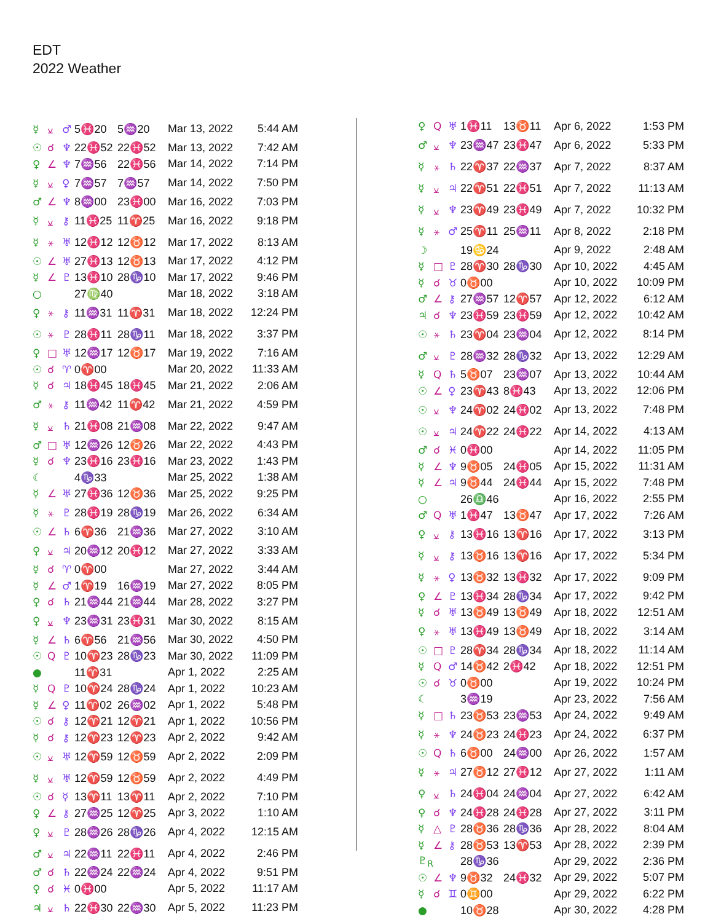EDT
2022 Weather
| ☿ | ⚺ | ♂ | 5♓20 | 5♒20 | Mar 13, 2022 | 5:44 AM |
| ☉ | ☌ | ♆ | 22♓52 | 22♓52 | Mar 13, 2022 | 7:42 AM |
| ♀ | ∠ | ♆ | 7♒56 | 22♓56 | Mar 14, 2022 | 7:14 PM |
| ☿ | ⚺ | ♀ | 7♒57 | 7♒57 | Mar 14, 2022 | 7:50 PM |
| ♂ | ∠ | ♆ | 8♒00 | 23♓00 | Mar 16, 2022 | 7:03 PM |
| ☿ | ⚺ | ⚷ | 11♓25 | 11♈25 | Mar 16, 2022 | 9:18 PM |
| ☿ | ⚹ | ♅ | 12♓12 | 12♉12 | Mar 17, 2022 | 8:13 AM |
| ☉ | ∠ | ♅ | 27♓13 | 12♉13 | Mar 17, 2022 | 4:12 PM |
| ☿ | ∠ | ♇ | 13♓10 | 28♑10 | Mar 17, 2022 | 9:46 PM |
| ○ | | | 27♍40 | | Mar 18, 2022 | 3:18 AM |
| ♀ | ⚹ | ⚷ | 11♒31 | 11♈31 | Mar 18, 2022 | 12:24 PM |
| ☉ | ⚹ | ♇ | 28♓11 | 28♑11 | Mar 18, 2022 | 3:37 PM |
| ♀ | □ | ♅ | 12♒17 | 12♉17 | Mar 19, 2022 | 7:16 AM |
| ☉ | ☌ | ♈ | 0♈00 | | Mar 20, 2022 | 11:33 AM |
| ☿ | ☌ | ♃ | 18♓45 | 18♓45 | Mar 21, 2022 | 2:06 AM |
| ♂ | ⚹ | ⚷ | 11♒42 | 11♈42 | Mar 21, 2022 | 4:59 PM |
| ☿ | ⚺ | ♄ | 21♓08 | 21♒08 | Mar 22, 2022 | 9:47 AM |
| ♂ | □ | ♅ | 12♒26 | 12♉26 | Mar 22, 2022 | 4:43 PM |
| ☿ | ☌ | ♆ | 23♓16 | 23♓16 | Mar 23, 2022 | 1:43 PM |
| ☾ | | | 4♑33 | | Mar 25, 2022 | 1:38 AM |
| ☿ | ∠ | ♅ | 27♓36 | 12♉36 | Mar 25, 2022 | 9:25 PM |
| ☿ | ⚹ | ♇ | 28♓19 | 28♑19 | Mar 26, 2022 | 6:34 AM |
| ☉ | ∠ | ♄ | 6♈36 | 21♒36 | Mar 27, 2022 | 3:10 AM |
| ♀ | ⚺ | ♃ | 20♒12 | 20♓12 | Mar 27, 2022 | 3:33 AM |
| ☿ | ☌ | ♈ | 0♈00 | | Mar 27, 2022 | 3:44 AM |
| ☿ | ∠ | ♂ | 1♈19 | 16♒19 | Mar 27, 2022 | 8:05 PM |
| ♀ | ☌ | ♄ | 21♒44 | 21♒44 | Mar 28, 2022 | 3:27 PM |
| ♀ | ⚺ | ♆ | 23♒31 | 23♓31 | Mar 30, 2022 | 8:15 AM |
| ☿ | ∠ | ♄ | 6♈56 | 21♒56 | Mar 30, 2022 | 4:50 PM |
| ☉ | Q | ♇ | 10♈23 | 28♑23 | Mar 30, 2022 | 11:09 PM |
| ● | | | 11♈31 | | Apr 1, 2022 | 2:25 AM |
| ☿ | Q | ♇ | 10♈24 | 28♑24 | Apr 1, 2022 | 10:23 AM |
| ☿ | ∠ | ♀ | 11♈02 | 26♒02 | Apr 1, 2022 | 5:48 PM |
| ☉ | ☌ | ⚷ | 12♈21 | 12♈21 | Apr 1, 2022 | 10:56 PM |
| ☿ | ☌ | ⚷ | 12♈23 | 12♈23 | Apr 2, 2022 | 9:42 AM |
| ☉ | ⚺ | ♅ | 12♈59 | 12♉59 | Apr 2, 2022 | 2:09 PM |
| ☿ | ⚺ | ♅ | 12♈59 | 12♉59 | Apr 2, 2022 | 4:49 PM |
| ☉ | ☌ | ☿ | 13♈11 | 13♈11 | Apr 2, 2022 | 7:10 PM |
| ♀ | ∠ | ⚷ | 27♒25 | 12♈25 | Apr 3, 2022 | 1:10 AM |
| ♀ | ⚺ | ♇ | 28♒26 | 28♑26 | Apr 4, 2022 | 12:15 AM |
| ♂ | ⚺ | ♃ | 22♒11 | 22♓11 | Apr 4, 2022 | 2:46 PM |
| ♂ | ☌ | ♄ | 22♒24 | 22♒24 | Apr 4, 2022 | 9:51 PM |
| ♀ | ☌ | ♓ | 0♓00 | | Apr 5, 2022 | 11:17 AM |
| ♃ | ⚺ | ♄ | 22♓30 | 22♒30 | Apr 5, 2022 | 11:23 PM |
| ♀ | Q | ♅ | 1♓11 | 13♉11 | Apr 6, 2022 | 1:53 PM |
| ♂ | ⚺ | ♆ | 23♒47 | 23♓47 | Apr 6, 2022 | 5:33 PM |
| ☿ | ⚹ | ♄ | 22♈37 | 22♒37 | Apr 7, 2022 | 8:37 AM |
| ☿ | ⚺ | ♃ | 22♈51 | 22♓51 | Apr 7, 2022 | 11:13 AM |
| ☿ | ⚺ | ♆ | 23♈49 | 23♓49 | Apr 7, 2022 | 10:32 PM |
| ☿ | ⚹ | ♂ | 25♈11 | 25♒11 | Apr 8, 2022 | 2:18 PM |
| ☽ | | | 19♋24 | | Apr 9, 2022 | 2:48 AM |
| ☿ | □ | ♇ | 28♈30 | 28♑30 | Apr 10, 2022 | 4:45 AM |
| ☿ | ☌ | ♉ | 0♉00 | | Apr 10, 2022 | 10:09 PM |
| ♂ | ∠ | ⚷ | 27♒57 | 12♈57 | Apr 12, 2022 | 6:12 AM |
| ♃ | ☌ | ♆ | 23♓59 | 23♓59 | Apr 12, 2022 | 10:42 AM |
| ☉ | ⚹ | ♄ | 23♈04 | 23♒04 | Apr 12, 2022 | 8:14 PM |
| ♂ | ⚺ | ♇ | 28♒32 | 28♑32 | Apr 13, 2022 | 12:29 AM |
| ☿ | Q | ♄ | 5♉07 | 23♒07 | Apr 13, 2022 | 10:44 AM |
| ☉ | ∠ | ♀ | 23♈43 | 8♓43 | Apr 13, 2022 | 12:06 PM |
| ☉ | ⚺ | ♆ | 24♈02 | 24♓02 | Apr 13, 2022 | 7:48 PM |
| ☉ | ⚺ | ♃ | 24♈22 | 24♓22 | Apr 14, 2022 | 4:13 AM |
| ♂ | ☌ | ♓ | 0♓00 | | Apr 14, 2022 | 11:05 PM |
| ☿ | ∠ | ♆ | 9♉05 | 24♓05 | Apr 15, 2022 | 11:31 AM |
| ☿ | ∠ | ♃ | 9♉44 | 24♓44 | Apr 15, 2022 | 7:48 PM |
| ○ | | | 26♎46 | | Apr 16, 2022 | 2:55 PM |
| ♂ | Q | ♅ | 1♓47 | 13♉47 | Apr 17, 2022 | 7:26 AM |
| ♀ | ⚺ | ⚷ | 13♓16 | 13♈16 | Apr 17, 2022 | 3:13 PM |
| ☿ | ⚺ | ⚷ | 13♉16 | 13♈16 | Apr 17, 2022 | 5:34 PM |
| ☿ | ⚹ | ♀ | 13♉32 | 13♓32 | Apr 17, 2022 | 9:09 PM |
| ♀ | ∠ | ♇ | 13♓34 | 28♑34 | Apr 17, 2022 | 9:42 PM |
| ☿ | ☌ | ♅ | 13♉49 | 13♉49 | Apr 18, 2022 | 12:51 AM |
| ♀ | ⚹ | ♅ | 13♓49 | 13♉49 | Apr 18, 2022 | 3:14 AM |
| ☉ | □ | ♇ | 28♈34 | 28♑34 | Apr 18, 2022 | 11:14 AM |
| ☿ | Q | ♂ | 14♉42 | 2♓42 | Apr 18, 2022 | 12:51 PM |
| ☉ | ☌ | ♉ | 0♉00 | | Apr 19, 2022 | 10:24 PM |
| ☾ | | | 3♒19 | | Apr 23, 2022 | 7:56 AM |
| ☿ | □ | ♄ | 23♉53 | 23♒53 | Apr 24, 2022 | 9:49 AM |
| ☿ | ⚹ | ♆ | 24♉23 | 24♓23 | Apr 24, 2022 | 6:37 PM |
| ☉ | Q | ♄ | 6♉00 | 24♒00 | Apr 26, 2022 | 1:57 AM |
| ☿ | ⚹ | ♃ | 27♉12 | 27♓12 | Apr 27, 2022 | 1:11 AM |
| ♀ | ⚺ | ♄ | 24♓04 | 24♒04 | Apr 27, 2022 | 6:42 AM |
| ♀ | ☌ | ♆ | 24♓28 | 24♓28 | Apr 27, 2022 | 3:11 PM |
| ☿ | △ | ♇ | 28♉36 | 28♑36 | Apr 28, 2022 | 8:04 AM |
| ☿ | ∠ | ⚷ | 28♉53 | 13♈53 | Apr 28, 2022 | 2:39 PM |
| ♇<sub>R</sub> | | | 28♑36 | | Apr 29, 2022 | 2:36 PM |
| ☉ | ∠ | ♆ | 9♉32 | 24♓32 | Apr 29, 2022 | 5:07 PM |
| ☿ | ☌ | ♊ | 0♊00 | | Apr 29, 2022 | 6:22 PM |
| ● | | | 10♉28 | | Apr 30, 2022 | 4:28 PM |